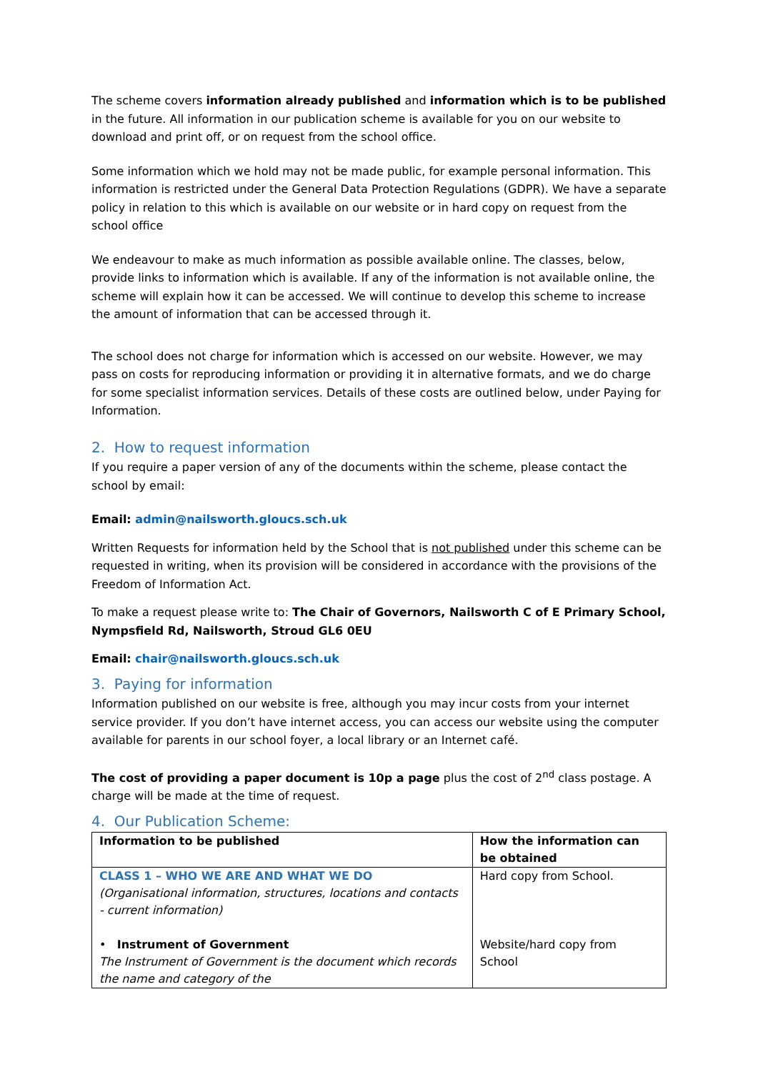The scheme covers information already published and information which is to be published in the future. All information in our publication scheme is available for you on our website to download and print off, or on request from the school office.
Some information which we hold may not be made public, for example personal information. This information is restricted under the General Data Protection Regulations (GDPR). We have a separate policy in relation to this which is available on our website or in hard copy on request from the school office
We endeavour to make as much information as possible available online. The classes, below, provide links to information which is available. If any of the information is not available online, the scheme will explain how it can be accessed. We will continue to develop this scheme to increase the amount of information that can be accessed through it.
The school does not charge for information which is accessed on our website. However, we may pass on costs for reproducing information or providing it in alternative formats, and we do charge for some specialist information services. Details of these costs are outlined below, under Paying for Information.
2. How to request information
If you require a paper version of any of the documents within the scheme, please contact the school by email:
Email: admin@nailsworth.gloucs.sch.uk
Written Requests for information held by the School that is not published under this scheme can be requested in writing, when its provision will be considered in accordance with the provisions of the Freedom of Information Act.
To make a request please write to: The Chair of Governors, Nailsworth C of E Primary School, Nympsfield Rd, Nailsworth, Stroud GL6 0EU
Email: chair@nailsworth.gloucs.sch.uk
3. Paying for information
Information published on our website is free, although you may incur costs from your internet service provider. If you don’t have internet access, you can access our website using the computer available for parents in our school foyer, a local library or an Internet café.
The cost of providing a paper document is 10p a page plus the cost of 2<sup>nd</sup> class postage. A charge will be made at the time of request.
4. Our Publication Scheme:
| Information to be published | How the information can be obtained |
| --- | --- |
| CLASS 1 – WHO WE ARE AND WHAT WE DO (Organisational information, structures, locations and contacts - current information) • Instrument of Government The Instrument of Government is the document which records the name and category of the | Hard copy from School. Website/hard copy from School |